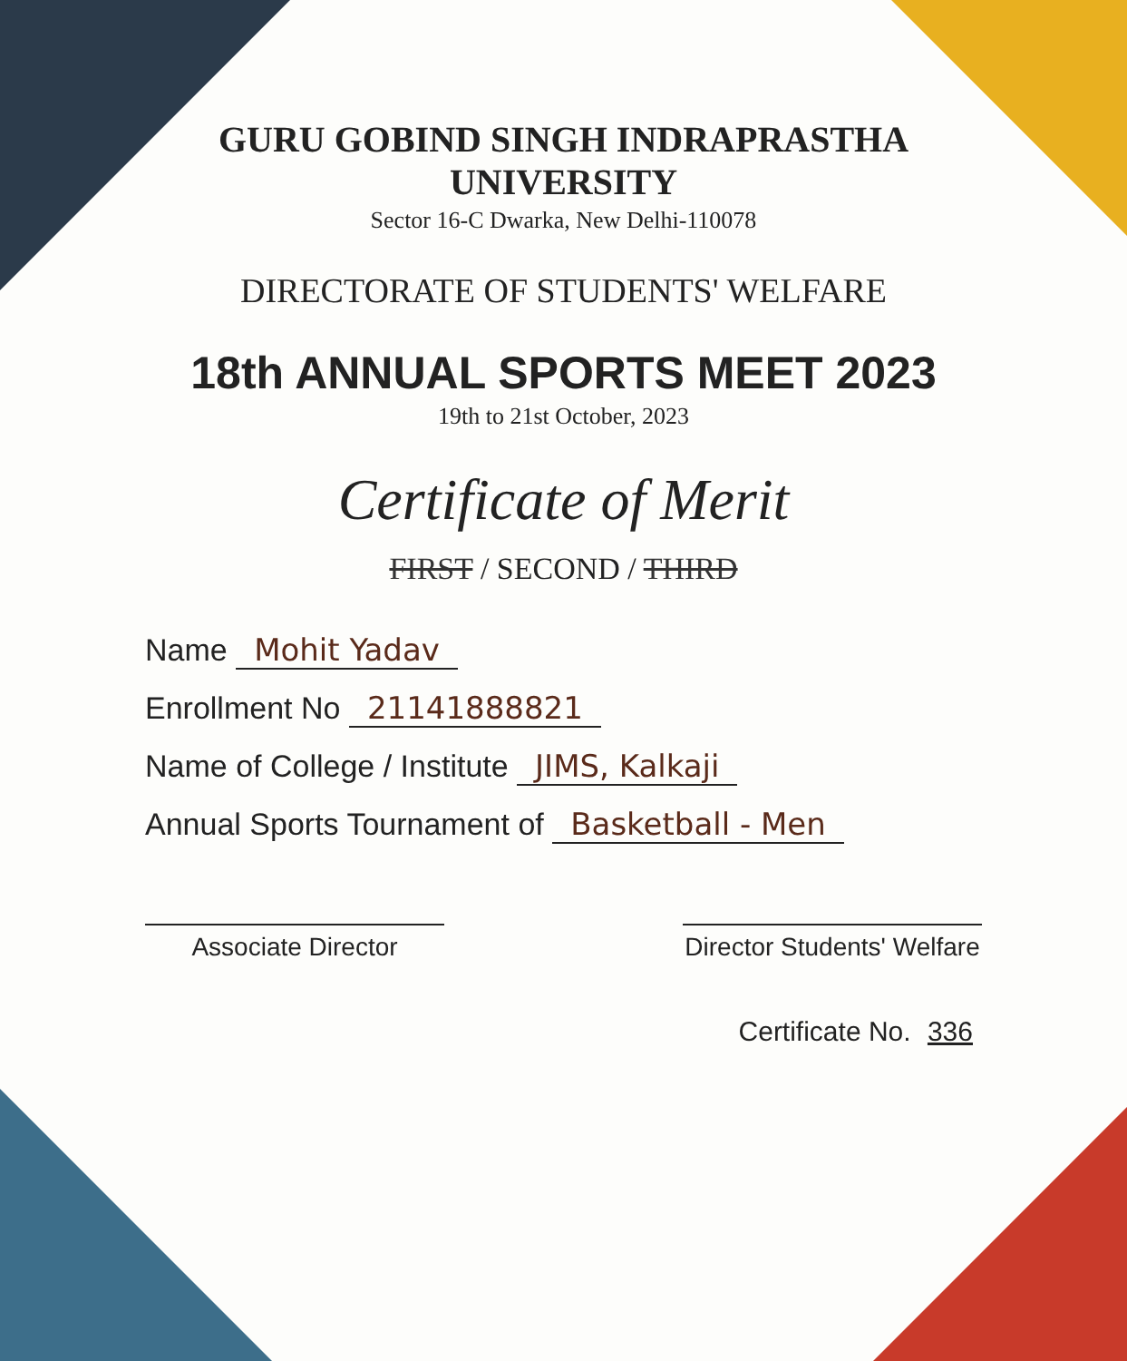GURU GOBIND SINGH INDRAPRASTHA UNIVERSITY
Sector 16-C Dwarka, New Delhi-110078
DIRECTORATE OF STUDENTS' WELFARE
18th ANNUAL SPORTS MEET 2023
19th to 21st October, 2023
Certificate of Merit
FIRST / SECOND / THIRD
Name Mohit Yadav
Enrollment No 21141888821
Name of College / Institute JIMS, Kalkaji
Annual Sports Tournament of Basketball - Men
Associate Director Director Students' Welfare
Certificate No. 336